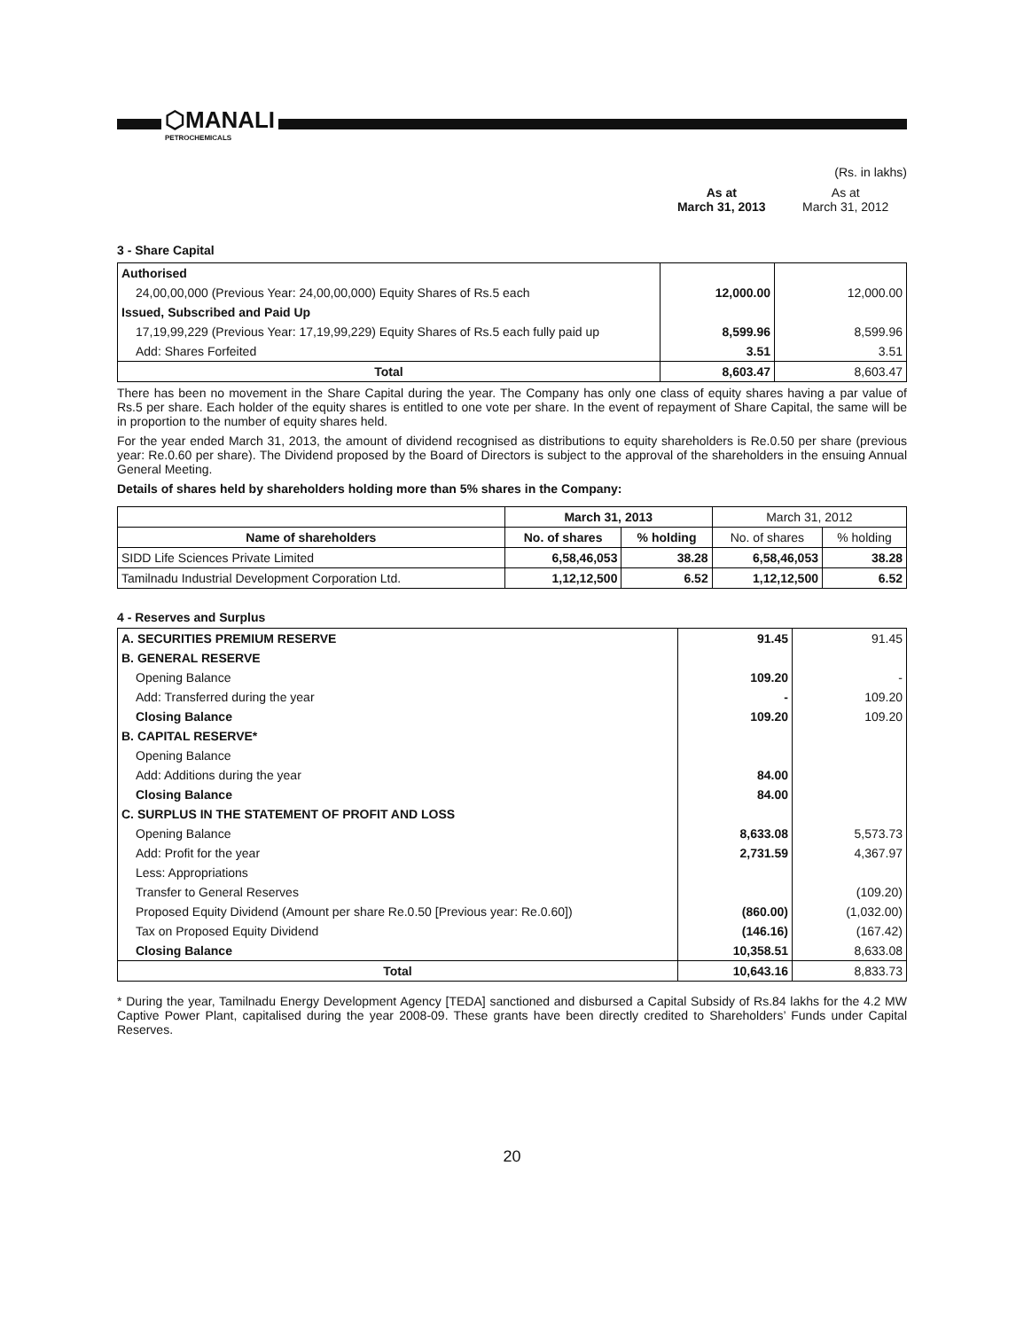⬡MANALI
PETROCHEMICALS
(Rs. in lakhs)
| As at March 31, 2013 | As at March 31, 2012 |
3 - Share Capital
| Authorised | | |
| 24,00,00,000 (Previous Year: 24,00,00,000) Equity Shares of Rs.5 each | 12,000.00 | 12,000.00 |
| Issued, Subscribed and Paid Up | | |
| 17,19,99,229 (Previous Year: 17,19,99,229) Equity Shares of Rs.5 each fully paid up | 8,599.96 | 8,599.96 |
| Add: Shares Forfeited | 3.51 | 3.51 |
| Total | 8,603.47 | 8,603.47 |
There has been no movement in the Share Capital during the year. The Company has only one class of equity shares having a par value of Rs.5 per share. Each holder of the equity shares is entitled to one vote per share. In the event of repayment of Share Capital, the same will be in proportion to the number of equity shares held.
For the year ended March 31, 2013, the amount of dividend recognised as distributions to equity shareholders is Re.0.50 per share (previous year: Re.0.60 per share). The Dividend proposed by the Board of Directors is subject to the approval of the shareholders in the ensuing Annual General Meeting.
Details of shares held by shareholders holding more than 5% shares in the Company:
| | March 31, 2013 | | March 31, 2012 | |
| --- | --- | --- | --- | --- |
| Name of shareholders | No. of shares | % holding | No. of shares | % holding |
| SIDD Life Sciences Private Limited | 6,58,46,053 | 38.28 | 6,58,46,053 | 38.28 |
| Tamilnadu Industrial Development Corporation Ltd. | 1,12,12,500 | 6.52 | 1,12,12,500 | 6.52 |
4 - Reserves and Surplus
| A. SECURITIES PREMIUM RESERVE | 91.45 | 91.45 |
| B. GENERAL RESERVE | | |
| Opening Balance | 109.20 | - |
| Add: Transferred during the year | - | 109.20 |
| Closing Balance | 109.20 | 109.20 |
| B. CAPITAL RESERVE* | | |
| Opening Balance | | |
| Add: Additions during the year | 84.00 | |
| Closing Balance | 84.00 | |
| C. SURPLUS IN THE STATEMENT OF PROFIT AND LOSS | | |
| Opening Balance | 8,633.08 | 5,573.73 |
| Add: Profit for the year | 2,731.59 | 4,367.97 |
| Less: Appropriations | | |
| Transfer to General Reserves | | (109.20) |
| Proposed Equity Dividend (Amount per share Re.0.50 [Previous year: Re.0.60]) | (860.00) | (1,032.00) |
| Tax on Proposed Equity Dividend | (146.16) | (167.42) |
| Closing Balance | 10,358.51 | 8,633.08 |
| Total | 10,643.16 | 8,833.73 |
* During the year, Tamilnadu Energy Development Agency [TEDA] sanctioned and disbursed a Capital Subsidy of Rs.84 lakhs for the 4.2 MW Captive Power Plant, capitalised during the year 2008-09. These grants have been directly credited to Shareholders’ Funds under Capital Reserves.
20